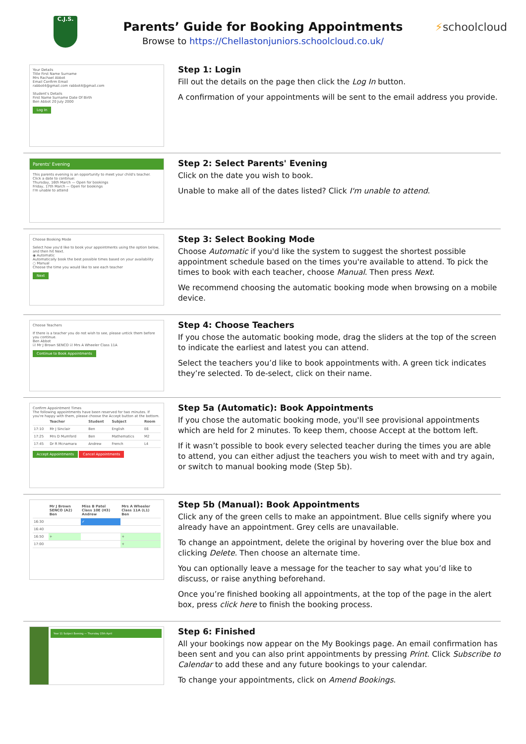C.J.S.
Parents’ Guide for Booking Appointments
Browse to https://Chellastonjuniors.schoolcloud.co.uk/
⚡schoolcloud
Your Details
Title First Name Surname
Mrs Rachael Abbot
Email Confirm Email
rabbot4@gmail.com rabbot4@gmail.com
Student's Details
First Name Surname Date Of Birth
Ben Abbot 20 July 2000
Log In
Step 1: Login
Fill out the details on the page then click the Log In button.
A confirmation of your appointments will be sent to the email address you provide.
Parents' Evening
This parents evening is an opportunity to meet your child's teacher.
Click a date to continue:
Thursday, 16th March — Open for bookings
Friday, 17th March — Open for bookings
I'm unable to attend
Step 2: Select Parents' Evening
Click on the date you wish to book.
Unable to make all of the dates listed? Click I'm unable to attend.
Choose Booking Mode
Select how you'd like to book your appointments using the option below, and then hit Next.
◉ Automatic
Automatically book the best possible times based on your availability
○ Manual
Choose the time you would like to see each teacher
Next
Step 3: Select Booking Mode
Choose Automatic if you'd like the system to suggest the shortest possible appointment schedule based on the times you're available to attend. To pick the times to book with each teacher, choose Manual. Then press Next.
We recommend choosing the automatic booking mode when browsing on a mobile device.
Choose Teachers
If there is a teacher you do not wish to see, please untick them before you continue.
Ben Abbot
☑ Mr J Brown SENCO ☑ Mrs A Wheeler Class 11A
Continue to Book Appointments
Step 4: Choose Teachers
If you chose the automatic booking mode, drag the sliders at the top of the screen to indicate the earliest and latest you can attend.
Select the teachers you’d like to book appointments with. A green tick indicates they’re selected. To de-select, click on their name.
Confirm Appointment Times
The following appointments have been reserved for two minutes. If you're happy with them, please choose the Accept button at the bottom.
| | Teacher | Student | Subject | Room |
| --- | --- | --- | --- | --- |
| 17:10 | Mr J Sinclair | Ben | English | E6 |
| 17:25 | Mrs D Mumford | Ben | Mathematics | M2 |
| 17:45 | Dr R Mcnamara | Andrew | French | L4 |
Accept Appointments Cancel Appointments
Step 5a (Automatic): Book Appointments
If you chose the automatic booking mode, you'll see provisional appointments which are held for 2 minutes. To keep them, choose Accept at the bottom left.
If it wasn’t possible to book every selected teacher during the times you are able to attend, you can either adjust the teachers you wish to meet with and try again, or switch to manual booking mode (Step 5b).
| | Mr J Brown SENCO (A2) Ben | Miss B Patel Class 10E (H3) Andrew | Mrs A Wheeler Class 11A (L1) Ben |
| --- | --- | --- | --- |
| 16:30 | | ✓ | |
| 16:40 | | | |
| 16:50 | + | | + |
| 17:00 | | | + |
Step 5b (Manual): Book Appointments
Click any of the green cells to make an appointment. Blue cells signify where you already have an appointment. Grey cells are unavailable.
To change an appointment, delete the original by hovering over the blue box and clicking Delete. Then choose an alternate time.
You can optionally leave a message for the teacher to say what you’d like to discuss, or raise anything beforehand.
Once you’re finished booking all appointments, at the top of the page in the alert box, press click here to finish the booking process.
Year 11 Subject Evening — Thursday 15th April
Step 6: Finished
All your bookings now appear on the My Bookings page. An email confirmation has been sent and you can also print appointments by pressing Print. Click Subscribe to Calendar to add these and any future bookings to your calendar.
To change your appointments, click on Amend Bookings.